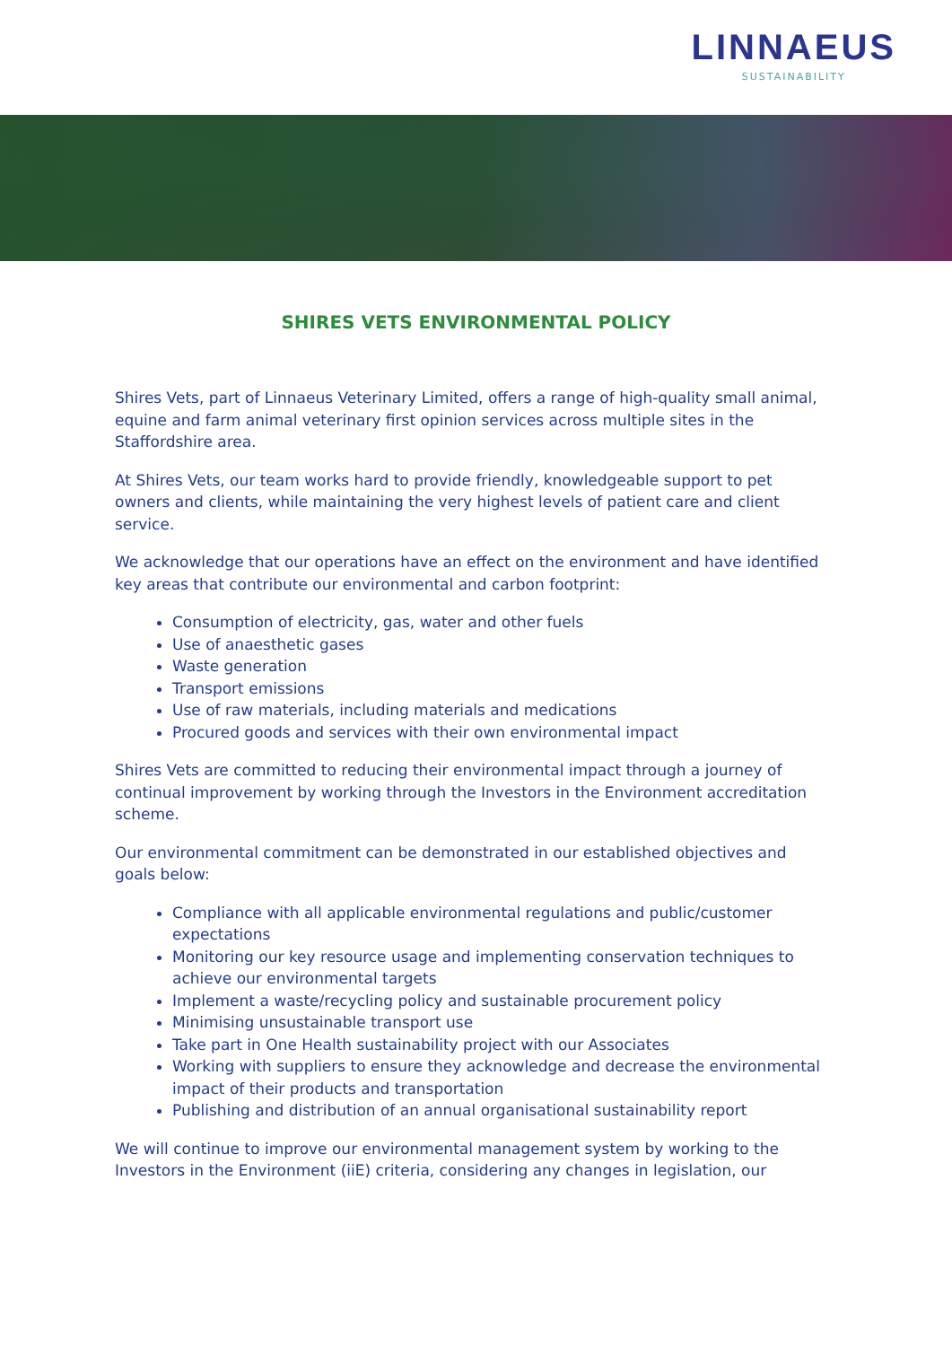LINNAEUS
SUSTAINABILITY
SHIRES VETS ENVIRONMENTAL POLICY
Shires Vets, part of Linnaeus Veterinary Limited, offers a range of high-quality small animal, equine and farm animal veterinary first opinion services across multiple sites in the Staffordshire area.
At Shires Vets, our team works hard to provide friendly, knowledgeable support to pet owners and clients, while maintaining the very highest levels of patient care and client service.
We acknowledge that our operations have an effect on the environment and have identified key areas that contribute our environmental and carbon footprint:
Consumption of electricity, gas, water and other fuels
Use of anaesthetic gases
Waste generation
Transport emissions
Use of raw materials, including materials and medications
Procured goods and services with their own environmental impact
Shires Vets are committed to reducing their environmental impact through a journey of continual improvement by working through the Investors in the Environment accreditation scheme.
Our environmental commitment can be demonstrated in our established objectives and goals below:
Compliance with all applicable environmental regulations and public/customer expectations
Monitoring our key resource usage and implementing conservation techniques to achieve our environmental targets
Implement a waste/recycling policy and sustainable procurement policy
Minimising unsustainable transport use
Take part in One Health sustainability project with our Associates
Working with suppliers to ensure they acknowledge and decrease the environmental impact of their products and transportation
Publishing and distribution of an annual organisational sustainability report
We will continue to improve our environmental management system by working to the Investors in the Environment (iiE) criteria, considering any changes in legislation, our